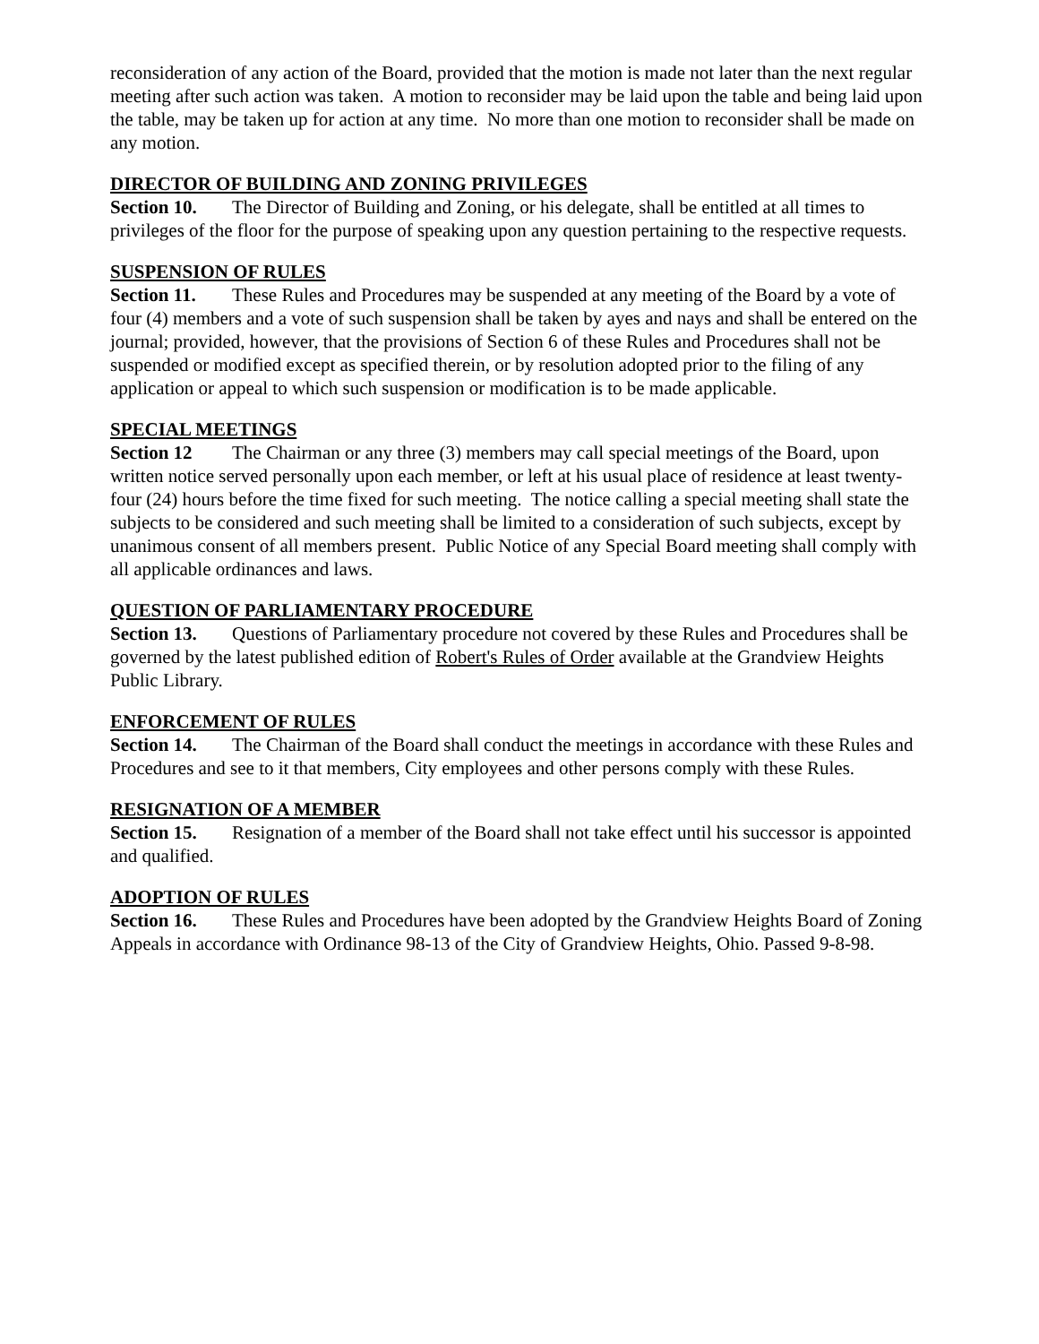reconsideration of any action of the Board, provided that the motion is made not later than the next regular meeting after such action was taken. A motion to reconsider may be laid upon the table and being laid upon the table, may be taken up for action at any time. No more than one motion to reconsider shall be made on any motion.
DIRECTOR OF BUILDING AND ZONING PRIVILEGES
Section 10. The Director of Building and Zoning, or his delegate, shall be entitled at all times to privileges of the floor for the purpose of speaking upon any question pertaining to the respective requests.
SUSPENSION OF RULES
Section 11. These Rules and Procedures may be suspended at any meeting of the Board by a vote of four (4) members and a vote of such suspension shall be taken by ayes and nays and shall be entered on the journal; provided, however, that the provisions of Section 6 of these Rules and Procedures shall not be suspended or modified except as specified therein, or by resolution adopted prior to the filing of any application or appeal to which such suspension or modification is to be made applicable.
SPECIAL MEETINGS
Section 12 The Chairman or any three (3) members may call special meetings of the Board, upon written notice served personally upon each member, or left at his usual place of residence at least twenty-four (24) hours before the time fixed for such meeting. The notice calling a special meeting shall state the subjects to be considered and such meeting shall be limited to a consideration of such subjects, except by unanimous consent of all members present. Public Notice of any Special Board meeting shall comply with all applicable ordinances and laws.
QUESTION OF PARLIAMENTARY PROCEDURE
Section 13. Questions of Parliamentary procedure not covered by these Rules and Procedures shall be governed by the latest published edition of Robert's Rules of Order available at the Grandview Heights Public Library.
ENFORCEMENT OF RULES
Section 14. The Chairman of the Board shall conduct the meetings in accordance with these Rules and Procedures and see to it that members, City employees and other persons comply with these Rules.
RESIGNATION OF A MEMBER
Section 15. Resignation of a member of the Board shall not take effect until his successor is appointed and qualified.
ADOPTION OF RULES
Section 16. These Rules and Procedures have been adopted by the Grandview Heights Board of Zoning Appeals in accordance with Ordinance 98-13 of the City of Grandview Heights, Ohio. Passed 9-8-98.